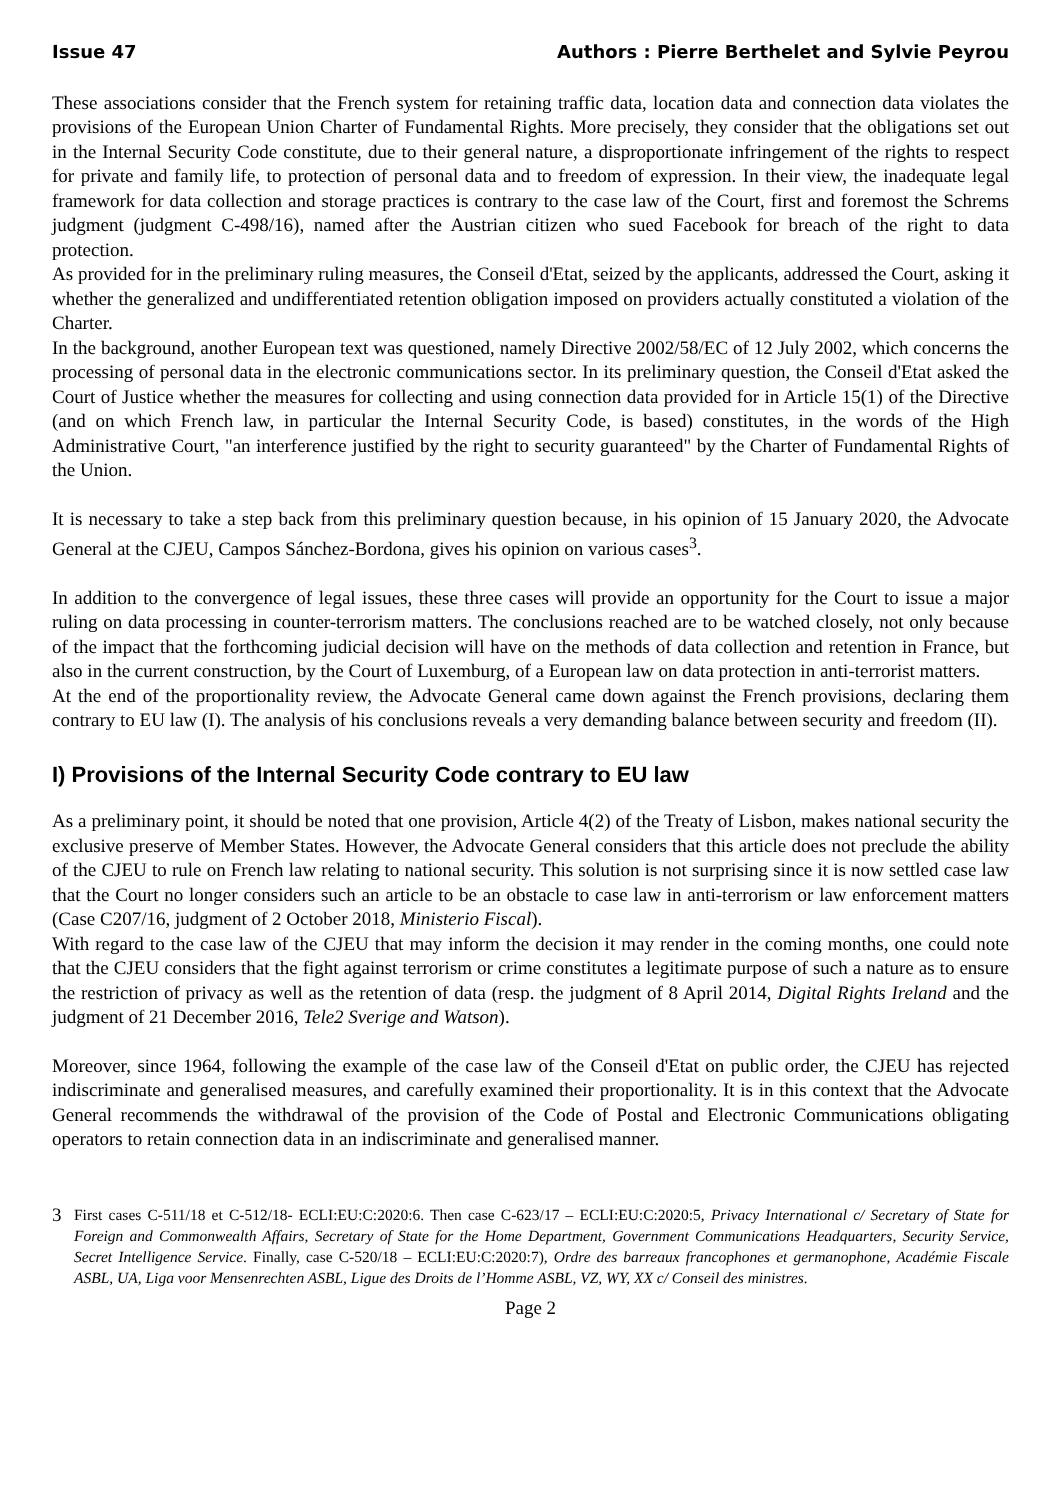Issue 47 Authors : Pierre Berthelet and Sylvie Peyrou
These associations consider that the French system for retaining traffic data, location data and connection data violates the provisions of the European Union Charter of Fundamental Rights. More precisely, they consider that the obligations set out in the Internal Security Code constitute, due to their general nature, a disproportionate infringement of the rights to respect for private and family life, to protection of personal data and to freedom of expression. In their view, the inadequate legal framework for data collection and storage practices is contrary to the case law of the Court, first and foremost the Schrems judgment (judgment C-498/16), named after the Austrian citizen who sued Facebook for breach of the right to data protection.
As provided for in the preliminary ruling measures, the Conseil d'Etat, seized by the applicants, addressed the Court, asking it whether the generalized and undifferentiated retention obligation imposed on providers actually constituted a violation of the Charter.
In the background, another European text was questioned, namely Directive 2002/58/EC of 12 July 2002, which concerns the processing of personal data in the electronic communications sector. In its preliminary question, the Conseil d'Etat asked the Court of Justice whether the measures for collecting and using connection data provided for in Article 15(1) of the Directive (and on which French law, in particular the Internal Security Code, is based) constitutes, in the words of the High Administrative Court, "an interference justified by the right to security guaranteed" by the Charter of Fundamental Rights of the Union.
It is necessary to take a step back from this preliminary question because, in his opinion of 15 January 2020, the Advocate General at the CJEU, Campos Sánchez-Bordona, gives his opinion on various cases<sup>3</sup>.
In addition to the convergence of legal issues, these three cases will provide an opportunity for the Court to issue a major ruling on data processing in counter-terrorism matters. The conclusions reached are to be watched closely, not only because of the impact that the forthcoming judicial decision will have on the methods of data collection and retention in France, but also in the current construction, by the Court of Luxemburg, of a European law on data protection in anti-terrorist matters.
At the end of the proportionality review, the Advocate General came down against the French provisions, declaring them contrary to EU law (I). The analysis of his conclusions reveals a very demanding balance between security and freedom (II).
I) Provisions of the Internal Security Code contrary to EU law
As a preliminary point, it should be noted that one provision, Article 4(2) of the Treaty of Lisbon, makes national security the exclusive preserve of Member States. However, the Advocate General considers that this article does not preclude the ability of the CJEU to rule on French law relating to national security. This solution is not surprising since it is now settled case law that the Court no longer considers such an article to be an obstacle to case law in anti-terrorism or law enforcement matters (Case C207/16, judgment of 2 October 2018, Ministerio Fiscal).
With regard to the case law of the CJEU that may inform the decision it may render in the coming months, one could note that the CJEU considers that the fight against terrorism or crime constitutes a legitimate purpose of such a nature as to ensure the restriction of privacy as well as the retention of data (resp. the judgment of 8 April 2014, Digital Rights Ireland and the judgment of 21 December 2016, Tele2 Sverige and Watson).
Moreover, since 1964, following the example of the case law of the Conseil d'Etat on public order, the CJEU has rejected indiscriminate and generalised measures, and carefully examined their proportionality. It is in this context that the Advocate General recommends the withdrawal of the provision of the Code of Postal and Electronic Communications obligating operators to retain connection data in an indiscriminate and generalised manner.
3
First cases C-511/18 et C-512/18- ECLI:EU:C:2020:6. Then case C-623/17 – ECLI:EU:C:2020:5, Privacy International c/ Secretary of State for Foreign and Commonwealth Affairs, Secretary of State for the Home Department, Government Communications Headquarters, Security Service, Secret Intelligence Service. Finally, case C-520/18 – ECLI:EU:C:2020:7), Ordre des barreaux francophones et germanophone, Académie Fiscale ASBL, UA, Liga voor Mensenrechten ASBL, Ligue des Droits de l’Homme ASBL, VZ, WY, XX c/ Conseil des ministres.
Page 2